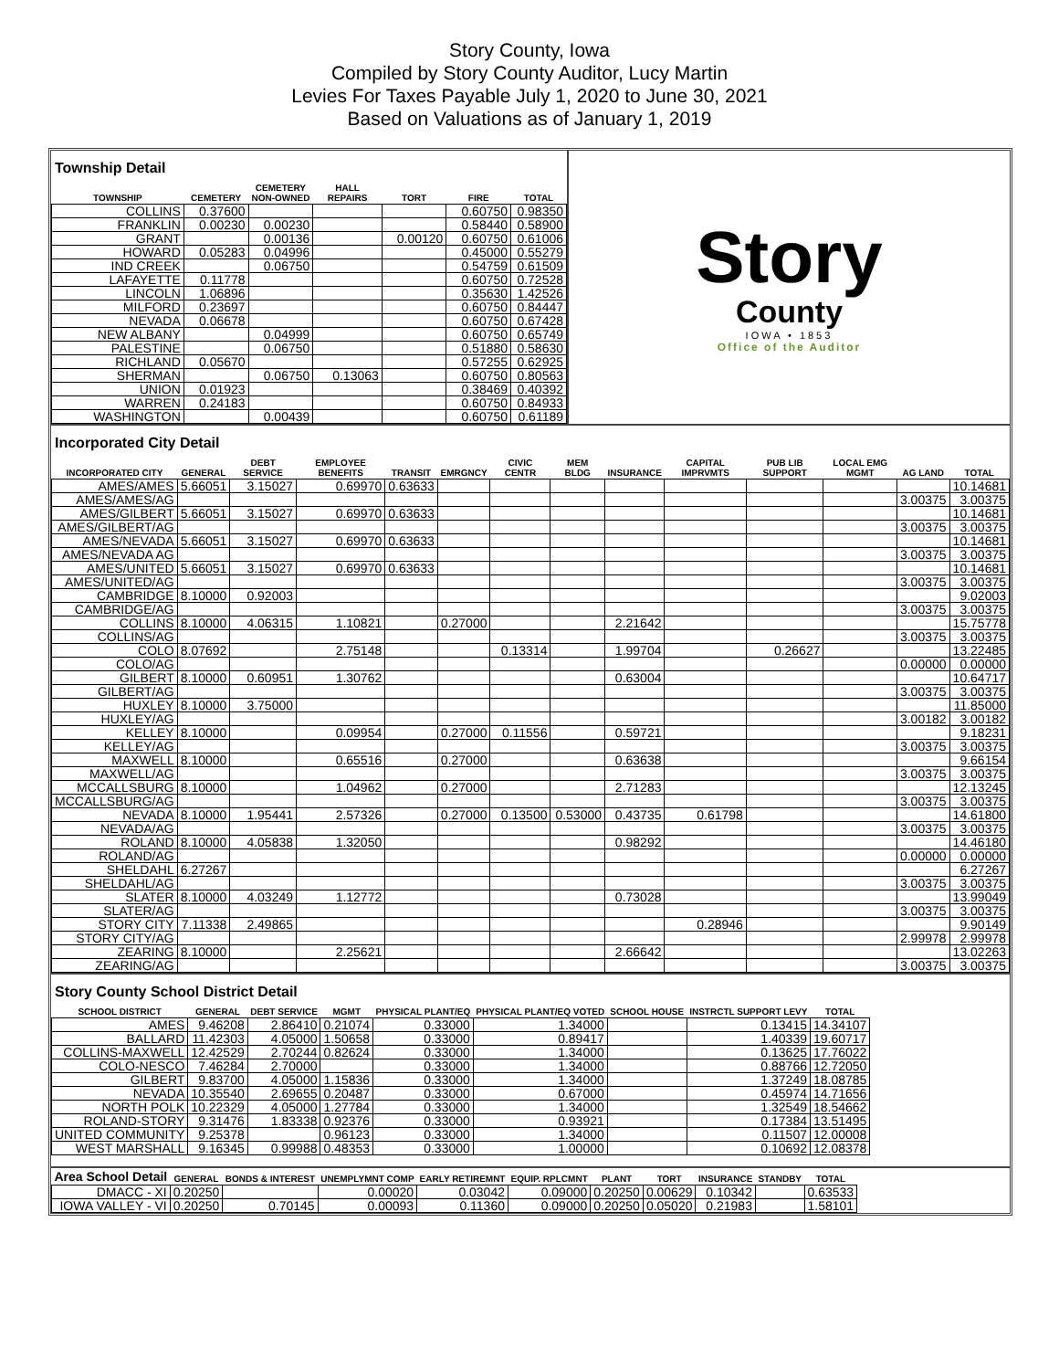Story County, Iowa
Compiled by Story County Auditor, Lucy Martin
Levies For Taxes Payable July 1, 2020 to June 30, 2021
Based on Valuations as of January 1, 2019
Township Detail
| TOWNSHIP | CEMETERY | CEMETERY NON-OWNED | HALL REPAIRS | TORT | FIRE | TOTAL |
| --- | --- | --- | --- | --- | --- | --- |
| COLLINS | 0.37600 | | | | 0.60750 | 0.98350 |
| FRANKLIN | 0.00230 | 0.00230 | | | 0.58440 | 0.58900 |
| GRANT | | 0.00136 | | 0.00120 | 0.60750 | 0.61006 |
| HOWARD | 0.05283 | 0.04996 | | | 0.45000 | 0.55279 |
| IND CREEK | | 0.06750 | | | 0.54759 | 0.61509 |
| LAFAYETTE | 0.11778 | | | | 0.60750 | 0.72528 |
| LINCOLN | 1.06896 | | | | 0.35630 | 1.42526 |
| MILFORD | 0.23697 | | | | 0.60750 | 0.84447 |
| NEVADA | 0.06678 | | | | 0.60750 | 0.67428 |
| NEW ALBANY | | 0.04999 | | | 0.60750 | 0.65749 |
| PALESTINE | | 0.06750 | | | 0.51880 | 0.58630 |
| RICHLAND | 0.05670 | | | | 0.57255 | 0.62925 |
| SHERMAN | | 0.06750 | 0.13063 | | 0.60750 | 0.80563 |
| UNION | 0.01923 | | | | 0.38469 | 0.40392 |
| WARREN | 0.24183 | | | | 0.60750 | 0.84933 |
| WASHINGTON | | 0.00439 | | | 0.60750 | 0.61189 |
Story
County
IOWA • 1853
Office of the Auditor
Incorporated City Detail
| INCORPORATED CITY | GENERAL | DEBT SERVICE | EMPLOYEE BENEFITS | TRANSIT | EMRGNCY | CIVIC CENTR | MEM BLDG | INSURANCE | CAPITAL IMPRVMTS | PUB LIB SUPPORT | LOCAL EMG MGMT | AG LAND | TOTAL |
| --- | --- | --- | --- | --- | --- | --- | --- | --- | --- | --- | --- | --- | --- |
| AMES/AMES | 5.66051 | 3.15027 | 0.69970 | 0.63633 | | | | | | | | | 10.14681 |
| AMES/AMES/AG | | | | | | | | | | | | 3.00375 | 3.00375 |
| AMES/GILBERT | 5.66051 | 3.15027 | 0.69970 | 0.63633 | | | | | | | | | 10.14681 |
| AMES/GILBERT/AG | | | | | | | | | | | | 3.00375 | 3.00375 |
| AMES/NEVADA | 5.66051 | 3.15027 | 0.69970 | 0.63633 | | | | | | | | | 10.14681 |
| AMES/NEVADA AG | | | | | | | | | | | | 3.00375 | 3.00375 |
| AMES/UNITED | 5.66051 | 3.15027 | 0.69970 | 0.63633 | | | | | | | | | 10.14681 |
| AMES/UNITED/AG | | | | | | | | | | | | 3.00375 | 3.00375 |
| CAMBRIDGE | 8.10000 | 0.92003 | | | | | | | | | | | 9.02003 |
| CAMBRIDGE/AG | | | | | | | | | | | | 3.00375 | 3.00375 |
| COLLINS | 8.10000 | 4.06315 | 1.10821 | | 0.27000 | | | 2.21642 | | | | | 15.75778 |
| COLLINS/AG | | | | | | | | | | | | 3.00375 | 3.00375 |
| COLO | 8.07692 | | 2.75148 | | | 0.13314 | | 1.99704 | | 0.26627 | | | 13.22485 |
| COLO/AG | | | | | | | | | | | | 0.00000 | 0.00000 |
| GILBERT | 8.10000 | 0.60951 | 1.30762 | | | | | 0.63004 | | | | | 10.64717 |
| GILBERT/AG | | | | | | | | | | | | 3.00375 | 3.00375 |
| HUXLEY | 8.10000 | 3.75000 | | | | | | | | | | | 11.85000 |
| HUXLEY/AG | | | | | | | | | | | | 3.00182 | 3.00182 |
| KELLEY | 8.10000 | | 0.09954 | | 0.27000 | 0.11556 | | 0.59721 | | | | | 9.18231 |
| KELLEY/AG | | | | | | | | | | | | 3.00375 | 3.00375 |
| MAXWELL | 8.10000 | | 0.65516 | | 0.27000 | | | 0.63638 | | | | | 9.66154 |
| MAXWELL/AG | | | | | | | | | | | | 3.00375 | 3.00375 |
| MCCALLSBURG | 8.10000 | | 1.04962 | | 0.27000 | | | 2.71283 | | | | | 12.13245 |
| MCCALLSBURG/AG | | | | | | | | | | | | 3.00375 | 3.00375 |
| NEVADA | 8.10000 | 1.95441 | 2.57326 | | 0.27000 | 0.13500 | 0.53000 | 0.43735 | 0.61798 | | | | 14.61800 |
| NEVADA/AG | | | | | | | | | | | | 3.00375 | 3.00375 |
| ROLAND | 8.10000 | 4.05838 | 1.32050 | | | | | 0.98292 | | | | | 14.46180 |
| ROLAND/AG | | | | | | | | | | | | 0.00000 | 0.00000 |
| SHELDAHL | 6.27267 | | | | | | | | | | | | 6.27267 |
| SHELDAHL/AG | | | | | | | | | | | | 3.00375 | 3.00375 |
| SLATER | 8.10000 | 4.03249 | 1.12772 | | | | | 0.73028 | | | | | 13.99049 |
| SLATER/AG | | | | | | | | | | | | 3.00375 | 3.00375 |
| STORY CITY | 7.11338 | 2.49865 | | | | | | | 0.28946 | | | | 9.90149 |
| STORY CITY/AG | | | | | | | | | | | | 2.99978 | 2.99978 |
| ZEARING | 8.10000 | | 2.25621 | | | | | 2.66642 | | | | | 13.02263 |
| ZEARING/AG | | | | | | | | | | | | 3.00375 | 3.00375 |
Story County School District Detail
| SCHOOL DISTRICT | GENERAL | DEBT SERVICE | MGMT | PHYSICAL PLANT/EQ | PHYSICAL PLANT/EQ VOTED | SCHOOL HOUSE | INSTRCTL SUPPORT LEVY | TOTAL |
| --- | --- | --- | --- | --- | --- | --- | --- | --- |
| AMES | 9.46208 | 2.86410 | 0.21074 | 0.33000 | 1.34000 | | 0.13415 | 14.34107 |
| BALLARD | 11.42303 | 4.05000 | 1.50658 | 0.33000 | 0.89417 | | 1.40339 | 19.60717 |
| COLLINS-MAXWELL | 12.42529 | 2.70244 | 0.82624 | 0.33000 | 1.34000 | | 0.13625 | 17.76022 |
| COLO-NESCO | 7.46284 | 2.70000 | | 0.33000 | 1.34000 | | 0.88766 | 12.72050 |
| GILBERT | 9.83700 | 4.05000 | 1.15836 | 0.33000 | 1.34000 | | 1.37249 | 18.08785 |
| NEVADA | 10.35540 | 2.69655 | 0.20487 | 0.33000 | 0.67000 | | 0.45974 | 14.71656 |
| NORTH POLK | 10.22329 | 4.05000 | 1.27784 | 0.33000 | 1.34000 | | 1.32549 | 18.54662 |
| ROLAND-STORY | 9.31476 | 1.83338 | 0.92376 | 0.33000 | 0.93921 | | 0.17384 | 13.51495 |
| UNITED COMMUNITY | 9.25378 | | 0.96123 | 0.33000 | 1.34000 | | 0.11507 | 12.00008 |
| WEST MARSHALL | 9.16345 | 0.99988 | 0.48353 | 0.33000 | 1.00000 | | 0.10692 | 12.08378 |
| Area School Detail | GENERAL | BONDS & INTEREST | UNEMPLYMNT COMP | EARLY RETIREMNT | EQUIP. RPLCMNT | PLANT | TORT | INSURANCE | STANDBY | TOTAL |
| --- | --- | --- | --- | --- | --- | --- | --- | --- | --- | --- |
| DMACC - XI | 0.20250 | | 0.00020 | 0.03042 | 0.09000 | 0.20250 | 0.00629 | 0.10342 | | 0.63533 |
| IOWA VALLEY - VI | 0.20250 | 0.70145 | 0.00093 | 0.11360 | 0.09000 | 0.20250 | 0.05020 | 0.21983 | | 1.58101 |